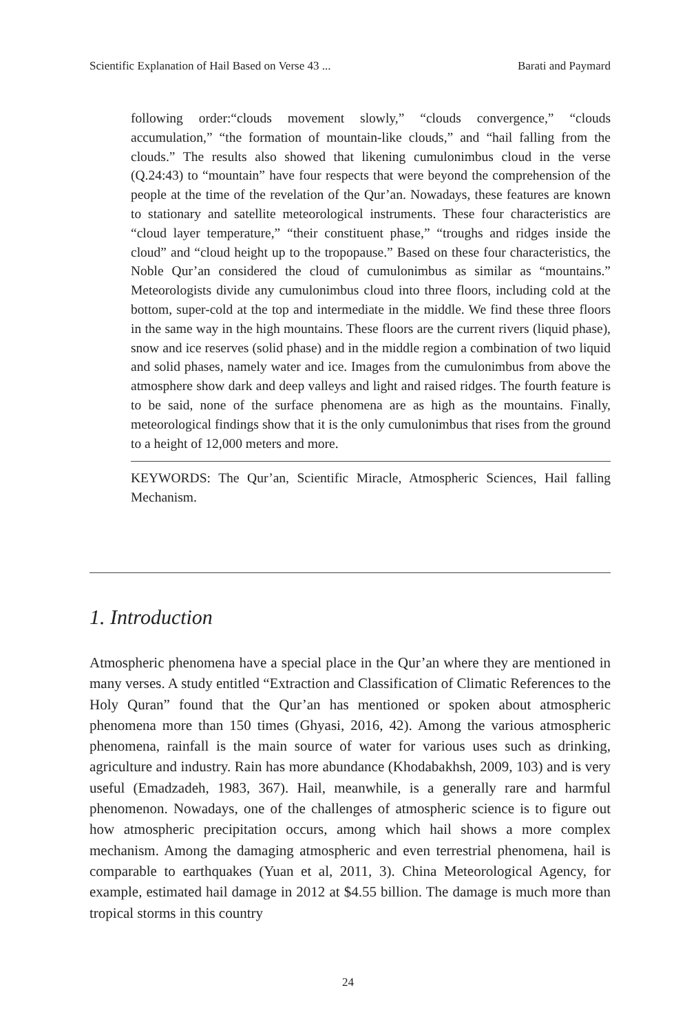Scientific Explanation of Hail Based on Verse 43 ... Barati and Paymard
following order:“clouds movement slowly,” “clouds convergence,” “clouds accumulation,” “the formation of mountain-like clouds,” and “hail falling from the clouds.” The results also showed that likening cumulonimbus cloud in the verse (Q.24:43) to “mountain” have four respects that were beyond the comprehension of the people at the time of the revelation of the Qur’an. Nowadays, these features are known to stationary and satellite meteorological instruments. These four characteristics are “cloud layer temperature,” “their constituent phase,” “troughs and ridges inside the cloud” and “cloud height up to the tropopause.” Based on these four characteristics, the Noble Qur’an considered the cloud of cumulonimbus as similar as “mountains.” Meteorologists divide any cumulonimbus cloud into three floors, including cold at the bottom, super-cold at the top and intermediate in the middle. We find these three floors in the same way in the high mountains. These floors are the current rivers (liquid phase), snow and ice reserves (solid phase) and in the middle region a combination of two liquid and solid phases, namely water and ice. Images from the cumulonimbus from above the atmosphere show dark and deep valleys and light and raised ridges. The fourth feature is to be said, none of the surface phenomena are as high as the mountains. Finally, meteorological findings show that it is the only cumulonimbus that rises from the ground to a height of 12,000 meters and more.
KEYWORDS: The Qur’an, Scientific Miracle, Atmospheric Sciences, Hail falling Mechanism.
1. Introduction
Atmospheric phenomena have a special place in the Qur’an where they are mentioned in many verses. A study entitled “Extraction and Classification of Climatic References to the Holy Quran” found that the Qur’an has mentioned or spoken about atmospheric phenomena more than 150 times (Ghyasi, 2016, 42). Among the various atmospheric phenomena, rainfall is the main source of water for various uses such as drinking, agriculture and industry. Rain has more abundance (Khodabakhsh, 2009, 103) and is very useful (Emadzadeh, 1983, 367). Hail, meanwhile, is a generally rare and harmful phenomenon. Nowadays, one of the challenges of atmospheric science is to figure out how atmospheric precipitation occurs, among which hail shows a more complex mechanism. Among the damaging atmospheric and even terrestrial phenomena, hail is comparable to earthquakes (Yuan et al, 2011, 3). China Meteorological Agency, for example, estimated hail damage in 2012 at $4.55 billion. The damage is much more than tropical storms in this country
24